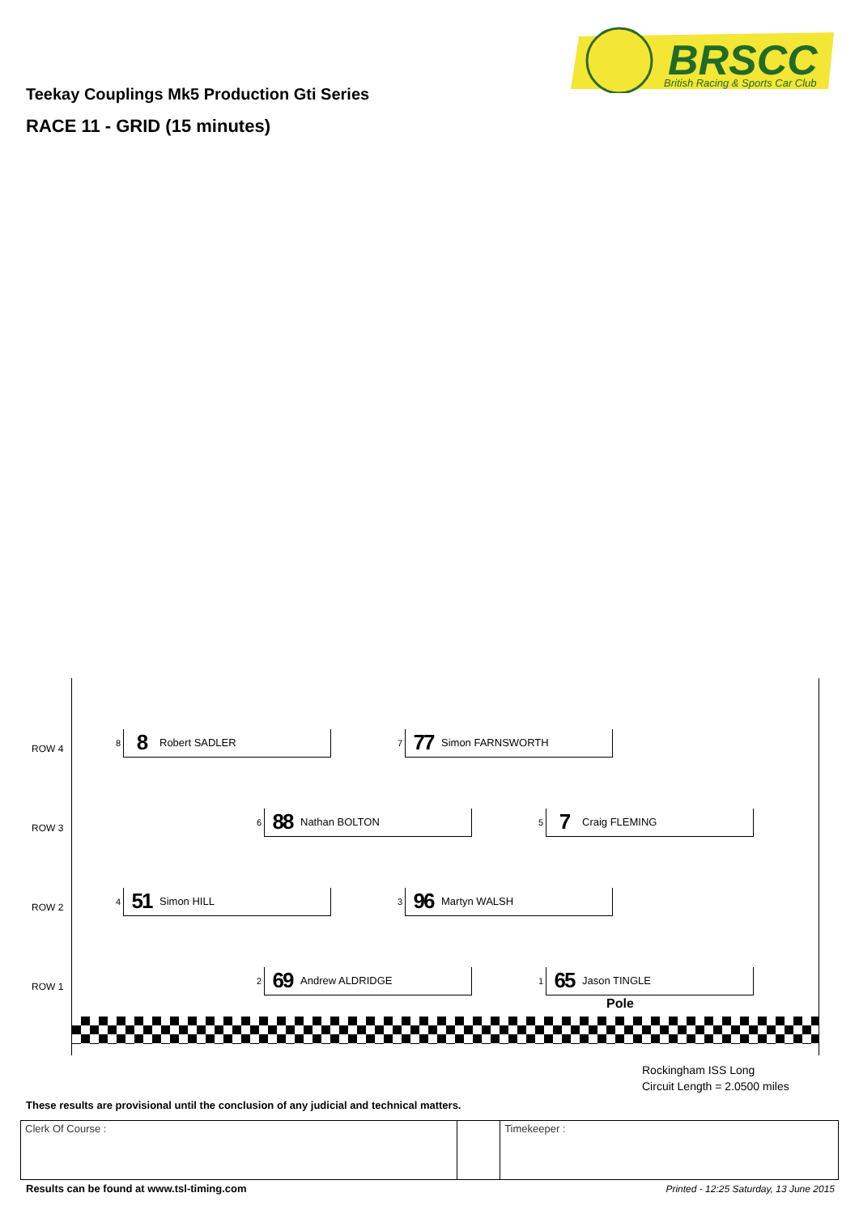BRSCC
British Racing & Sports Car Club
Teekay Couplings Mk5 Production Gti Series
RACE 11 - GRID (15 minutes)
ROW 4
8
8 Robert SADLER
7
77 Simon FARNSWORTH
ROW 3
6
88 Nathan BOLTON
5
7 Craig FLEMING
ROW 2
4
51 Simon HILL
3
96 Martyn WALSH
ROW 1
2
69 Andrew ALDRIDGE
1
65 Jason TINGLE
Pole
Rockingham ISS Long
Circuit Length = 2.0500 miles
These results are provisional until the conclusion of any judicial and technical matters.
| Clerk Of Course : | | Timekeeper : |
Results can be found at www.tsl-timing.com
Printed - 12:25 Saturday, 13 June 2015